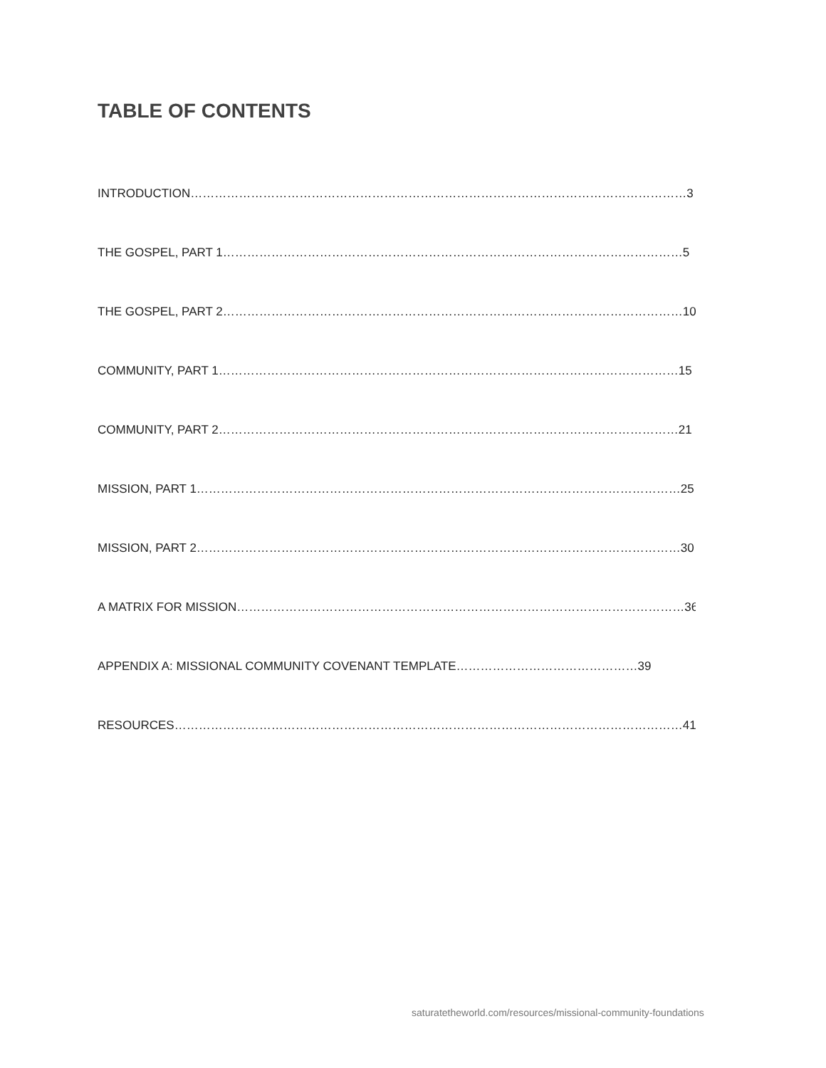TABLE OF CONTENTS
INTRODUCTION……………………………………………………………………………………………………………3
THE GOSPEL, PART 1……………………………………………………………………………………………………5
THE GOSPEL, PART 2……………………………………………………………………………………………………10
COMMUNITY, PART 1……………………………………………………………………………………………………15
COMMUNITY, PART 2……………………………………………………………………………………………………21
MISSION, PART 1…………………………………………………………………………………………………………25
MISSION, PART 2…………………………………………………………………………………………………………30
A MATRIX FOR MISSION…………………………………………………………………………………………………36
APPENDIX A: MISSIONAL COMMUNITY COVENANT TEMPLATE………………………………………39
RESOURCES………………………………………………………………………………………………………………41
saturatetheworld.com/resources/missional-community-foundations